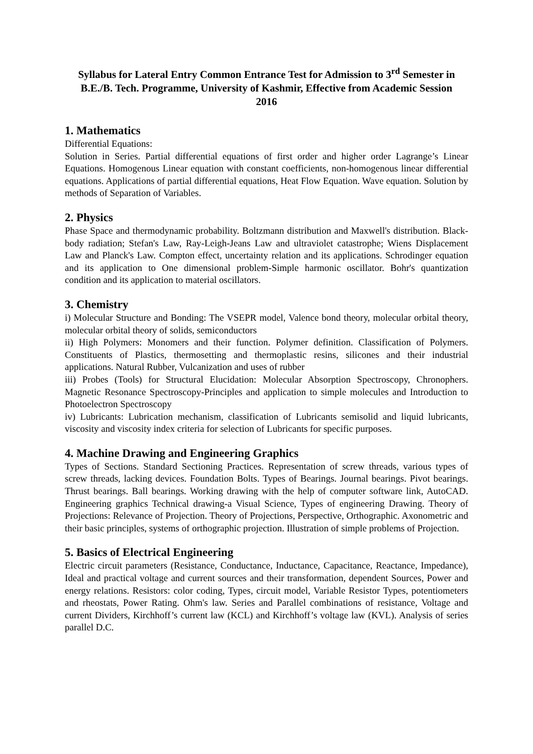Syllabus for Lateral Entry Common Entrance Test for Admission to 3<sup>rd</sup> Semester in B.E./B. Tech. Programme, University of Kashmir, Effective from Academic Session 2016
1. Mathematics
Differential Equations:
Solution in Series. Partial differential equations of first order and higher order Lagrange’s Linear Equations. Homogenous Linear equation with constant coefficients, non-homogenous linear differential equations. Applications of partial differential equations, Heat Flow Equation. Wave equation. Solution by methods of Separation of Variables.
2. Physics
Phase Space and thermodynamic probability. Boltzmann distribution and Maxwell's distribution. Black-body radiation; Stefan's Law, Ray-Leigh-Jeans Law and ultraviolet catastrophe; Wiens Displacement Law and Planck's Law. Compton effect, uncertainty relation and its applications. Schrodinger equation and its application to One dimensional problem-Simple harmonic oscillator. Bohr's quantization condition and its application to material oscillators.
3. Chemistry
i) Molecular Structure and Bonding: The VSEPR model, Valence bond theory, molecular orbital theory, molecular orbital theory of solids, semiconductors
ii) High Polymers: Monomers and their function. Polymer definition. Classification of Polymers. Constituents of Plastics, thermosetting and thermoplastic resins, silicones and their industrial applications. Natural Rubber, Vulcanization and uses of rubber
iii) Probes (Tools) for Structural Elucidation: Molecular Absorption Spectroscopy, Chronophers. Magnetic Resonance Spectroscopy-Principles and application to simple molecules and Introduction to Photoelectron Spectroscopy
iv) Lubricants: Lubrication mechanism, classification of Lubricants semisolid and liquid lubricants, viscosity and viscosity index criteria for selection of Lubricants for specific purposes.
4. Machine Drawing and Engineering Graphics
Types of Sections. Standard Sectioning Practices. Representation of screw threads, various types of screw threads, lacking devices. Foundation Bolts. Types of Bearings. Journal bearings. Pivot bearings. Thrust bearings. Ball bearings. Working drawing with the help of computer software link, AutoCAD. Engineering graphics Technical drawing-a Visual Science, Types of engineering Drawing. Theory of Projections: Relevance of Projection. Theory of Projections, Perspective, Orthographic. Axonometric and their basic principles, systems of orthographic projection. Illustration of simple problems of Projection.
5. Basics of Electrical Engineering
Electric circuit parameters (Resistance, Conductance, Inductance, Capacitance, Reactance, Impedance), Ideal and practical voltage and current sources and their transformation, dependent Sources, Power and energy relations. Resistors: color coding, Types, circuit model, Variable Resistor Types, potentiometers and rheostats, Power Rating. Ohm's law. Series and Parallel combinations of resistance, Voltage and current Dividers, Kirchhoff’s current law (KCL) and Kirchhoff’s voltage law (KVL). Analysis of series parallel D.C.